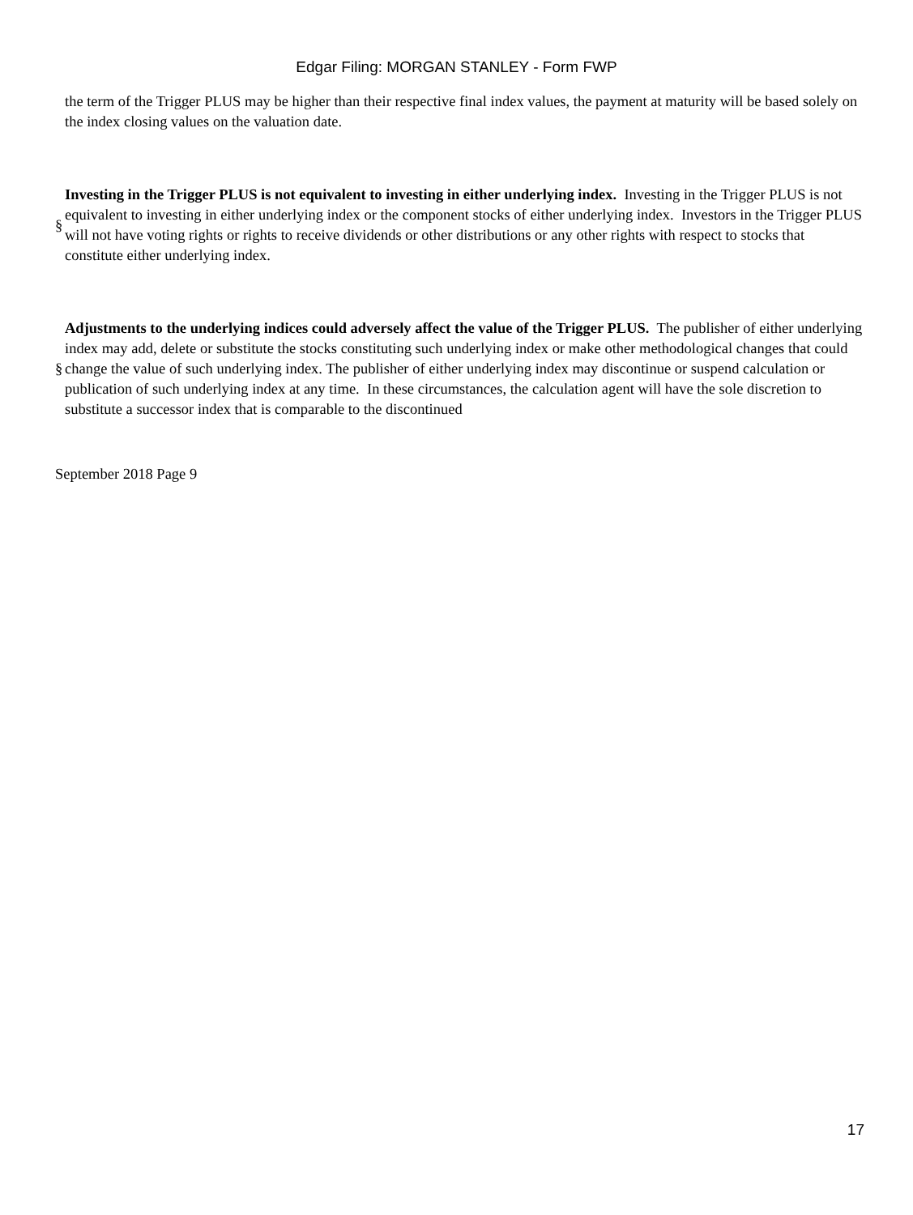Edgar Filing: MORGAN STANLEY - Form FWP
the term of the Trigger PLUS may be higher than their respective final index values, the payment at maturity will be based solely on the index closing values on the valuation date.
§
Investing in the Trigger PLUS is not equivalent to investing in either underlying index. Investing in the Trigger PLUS is not equivalent to investing in either underlying index or the component stocks of either underlying index. Investors in the Trigger PLUS will not have voting rights or rights to receive dividends or other distributions or any other rights with respect to stocks that constitute either underlying index.
§
Adjustments to the underlying indices could adversely affect the value of the Trigger PLUS. The publisher of either underlying index may add, delete or substitute the stocks constituting such underlying index or make other methodological changes that could change the value of such underlying index. The publisher of either underlying index may discontinue or suspend calculation or publication of such underlying index at any time. In these circumstances, the calculation agent will have the sole discretion to substitute a successor index that is comparable to the discontinued
September 2018 Page 9
17